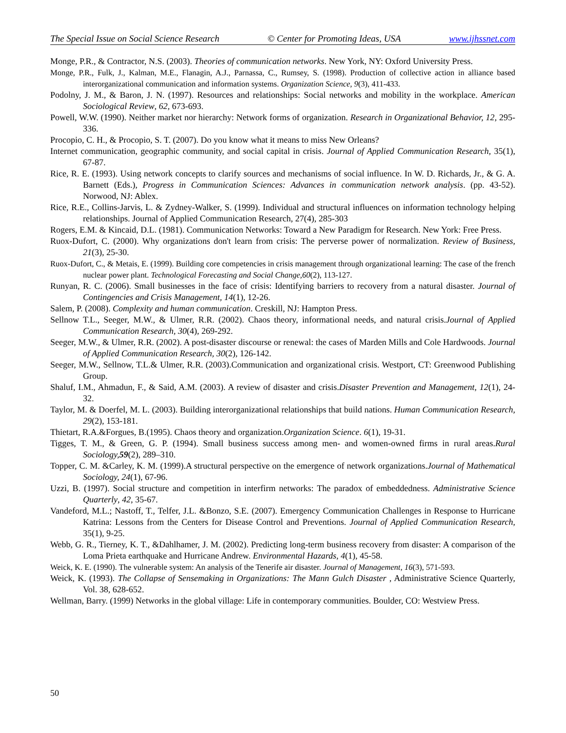The Special Issue on Social Science Research © Center for Promoting Ideas, USA www.ijhssnet.com
Monge, P.R., & Contractor, N.S. (2003). Theories of communication networks. New York, NY: Oxford University Press.
Monge, P.R., Fulk, J., Kalman, M.E., Flanagin, A.J., Parnassa, C., Rumsey, S. (1998). Production of collective action in alliance based interorganizational communication and information systems. Organization Science, 9(3), 411-433.
Podolny, J. M., & Baron, J. N. (1997). Resources and relationships: Social networks and mobility in the workplace. American Sociological Review, 62, 673-693.
Powell, W.W. (1990). Neither market nor hierarchy: Network forms of organization. Research in Organizational Behavior, 12, 295-336.
Procopio, C. H., & Procopio, S. T. (2007). Do you know what it means to miss New Orleans?
Internet communication, geographic community, and social capital in crisis. Journal of Applied Communication Research, 35(1), 67-87.
Rice, R. E. (1993). Using network concepts to clarify sources and mechanisms of social influence. In W. D. Richards, Jr., & G. A. Barnett (Eds.), Progress in Communication Sciences: Advances in communication network analysis. (pp. 43-52). Norwood, NJ: Ablex.
Rice, R.E., Collins-Jarvis, L. & Zydney-Walker, S. (1999). Individual and structural influences on information technology helping relationships. Journal of Applied Communication Research, 27(4), 285-303
Rogers, E.M. & Kincaid, D.L. (1981). Communication Networks: Toward a New Paradigm for Research. New York: Free Press.
Ruox-Dufort, C. (2000). Why organizations don't learn from crisis: The perverse power of normalization. Review of Business, 21(3), 25-30.
Ruox-Dufort, C., & Metais, E. (1999). Building core competencies in crisis management through organizational learning: The case of the french nuclear power plant. Technological Forecasting and Social Change,60(2), 113-127.
Runyan, R. C. (2006). Small businesses in the face of crisis: Identifying barriers to recovery from a natural disaster. Journal of Contingencies and Crisis Management, 14(1), 12-26.
Salem, P. (2008). Complexity and human communication. Creskill, NJ: Hampton Press.
Sellnow T.L., Seeger, M.W., & Ulmer, R.R. (2002). Chaos theory, informational needs, and natural crisis.Journal of Applied Communication Research, 30(4), 269-292.
Seeger, M.W., & Ulmer, R.R. (2002). A post-disaster discourse or renewal: the cases of Marden Mills and Cole Hardwoods. Journal of Applied Communication Research, 30(2), 126-142.
Seeger, M.W., Sellnow, T.L.& Ulmer, R.R. (2003).Communication and organizational crisis. Westport, CT: Greenwood Publishing Group.
Shaluf, I.M., Ahmadun, F., & Said, A.M. (2003). A review of disaster and crisis.Disaster Prevention and Management, 12(1), 24-32.
Taylor, M. & Doerfel, M. L. (2003). Building interorganizational relationships that build nations. Human Communication Research, 29(2), 153-181.
Thietart, R.A.&Forgues, B.(1995). Chaos theory and organization.Organization Science. 6(1), 19-31.
Tigges, T. M., & Green, G. P. (1994). Small business success among men- and women-owned firms in rural areas.Rural Sociology,59(2), 289–310.
Topper, C. M. &Carley, K. M. (1999).A structural perspective on the emergence of network organizations.Journal of Mathematical Sociology, 24(1), 67-96.
Uzzi, B. (1997). Social structure and competition in interfirm networks: The paradox of embeddedness. Administrative Science Quarterly, 42, 35-67.
Vandeford, M.L.; Nastoff, T., Telfer, J.L. &Bonzo, S.E. (2007). Emergency Communication Challenges in Response to Hurricane Katrina: Lessons from the Centers for Disease Control and Preventions. Journal of Applied Communication Research, 35(1), 9-25.
Webb, G. R., Tierney, K. T., &Dahlhamer, J. M. (2002). Predicting long-term business recovery from disaster: A comparison of the Loma Prieta earthquake and Hurricane Andrew. Environmental Hazards, 4(1), 45-58.
Weick, K. E. (1990). The vulnerable system: An analysis of the Tenerife air disaster. Journal of Management, 16(3), 571-593.
Weick, K. (1993). The Collapse of Sensemaking in Organizations: The Mann Gulch Disaster , Administrative Science Quarterly, Vol. 38, 628-652.
Wellman, Barry. (1999) Networks in the global village: Life in contemporary communities. Boulder, CO: Westview Press.
50